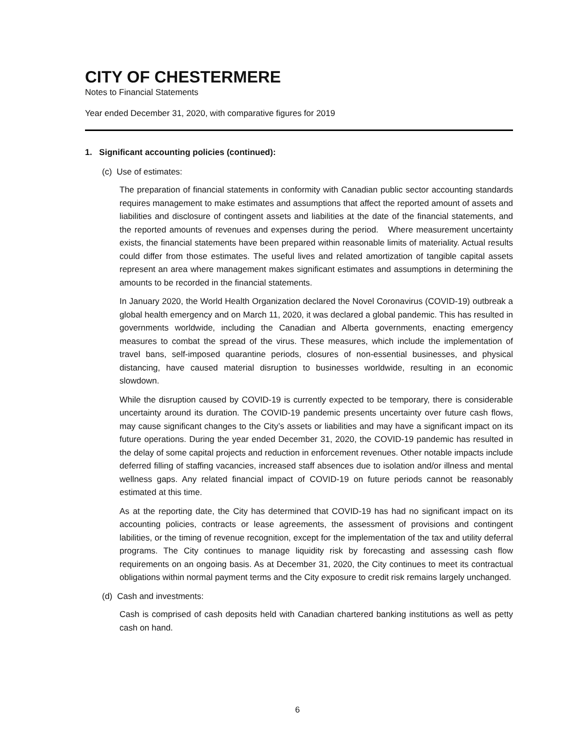CITY OF CHESTERMERE
Notes to Financial Statements
Year ended December 31, 2020, with comparative figures for 2019
1. Significant accounting policies (continued):
(c) Use of estimates:
The preparation of financial statements in conformity with Canadian public sector accounting standards requires management to make estimates and assumptions that affect the reported amount of assets and liabilities and disclosure of contingent assets and liabilities at the date of the financial statements, and the reported amounts of revenues and expenses during the period. Where measurement uncertainty exists, the financial statements have been prepared within reasonable limits of materiality. Actual results could differ from those estimates. The useful lives and related amortization of tangible capital assets represent an area where management makes significant estimates and assumptions in determining the amounts to be recorded in the financial statements.
In January 2020, the World Health Organization declared the Novel Coronavirus (COVID-19) outbreak a global health emergency and on March 11, 2020, it was declared a global pandemic. This has resulted in governments worldwide, including the Canadian and Alberta governments, enacting emergency measures to combat the spread of the virus. These measures, which include the implementation of travel bans, self-imposed quarantine periods, closures of non-essential businesses, and physical distancing, have caused material disruption to businesses worldwide, resulting in an economic slowdown.
While the disruption caused by COVID-19 is currently expected to be temporary, there is considerable uncertainty around its duration. The COVID-19 pandemic presents uncertainty over future cash flows, may cause significant changes to the City’s assets or liabilities and may have a significant impact on its future operations. During the year ended December 31, 2020, the COVID-19 pandemic has resulted in the delay of some capital projects and reduction in enforcement revenues. Other notable impacts include deferred filling of staffing vacancies, increased staff absences due to isolation and/or illness and mental wellness gaps. Any related financial impact of COVID-19 on future periods cannot be reasonably estimated at this time.
As at the reporting date, the City has determined that COVID-19 has had no significant impact on its accounting policies, contracts or lease agreements, the assessment of provisions and contingent labilities, or the timing of revenue recognition, except for the implementation of the tax and utility deferral programs. The City continues to manage liquidity risk by forecasting and assessing cash flow requirements on an ongoing basis. As at December 31, 2020, the City continues to meet its contractual obligations within normal payment terms and the City exposure to credit risk remains largely unchanged.
(d) Cash and investments:
Cash is comprised of cash deposits held with Canadian chartered banking institutions as well as petty cash on hand.
6